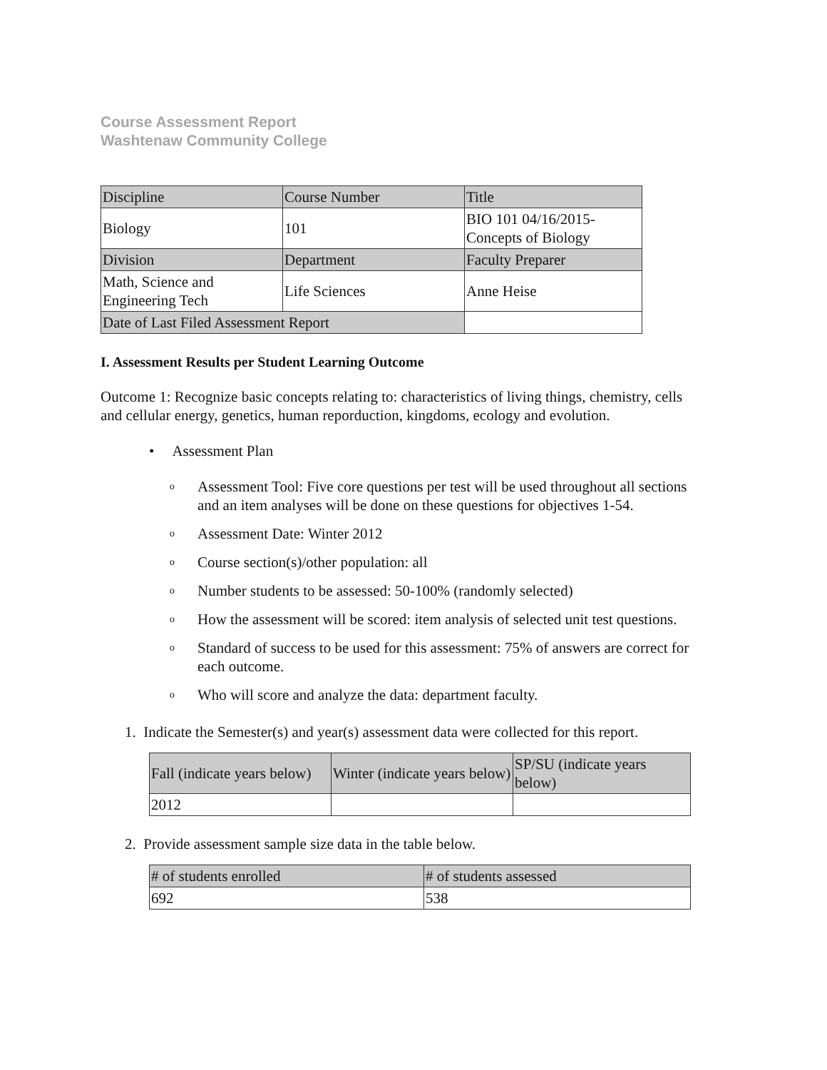Course Assessment Report
Washtenaw Community College
| Discipline | Course Number | Title |
| --- | --- | --- |
| Biology | 101 | BIO 101 04/16/2015- Concepts of Biology |
| Division | Department | Faculty Preparer |
| Math, Science and Engineering Tech | Life Sciences | Anne Heise |
| Date of Last Filed Assessment Report | | |
I. Assessment Results per Student Learning Outcome
Outcome 1: Recognize basic concepts relating to: characteristics of living things, chemistry, cells and cellular energy, genetics, human reporduction, kingdoms, ecology and evolution.
• Assessment Plan
o Assessment Tool: Five core questions per test will be used throughout all sections and an item analyses will be done on these questions for objectives 1-54.
o Assessment Date: Winter 2012
o Course section(s)/other population: all
o Number students to be assessed: 50-100% (randomly selected)
o How the assessment will be scored: item analysis of selected unit test questions.
o Standard of success to be used for this assessment: 75% of answers are correct for each outcome.
o Who will score and analyze the data: department faculty.
1. Indicate the Semester(s) and year(s) assessment data were collected for this report.
| Fall (indicate years below) | Winter (indicate years below) | SP/SU (indicate years below) |
| --- | --- | --- |
| 2012 | | |
2. Provide assessment sample size data in the table below.
| # of students enrolled | # of students assessed |
| --- | --- |
| 692 | 538 |